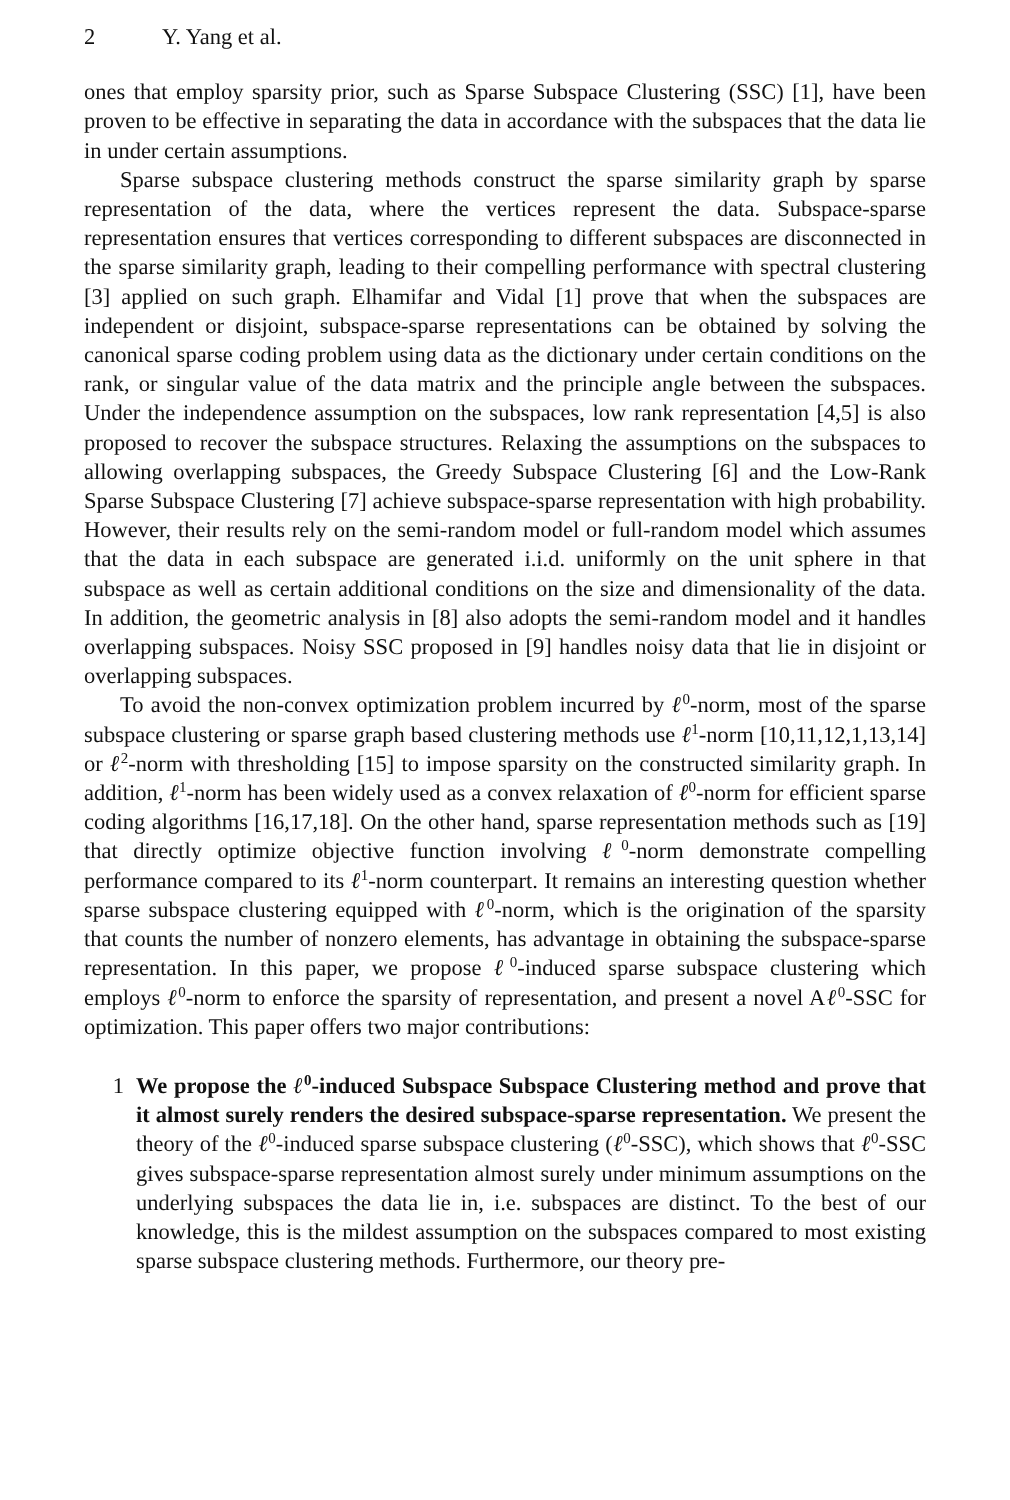2 Y. Yang et al.
ones that employ sparsity prior, such as Sparse Subspace Clustering (SSC) [1], have been proven to be effective in separating the data in accordance with the subspaces that the data lie in under certain assumptions.
Sparse subspace clustering methods construct the sparse similarity graph by sparse representation of the data, where the vertices represent the data. Subspace-sparse representation ensures that vertices corresponding to different subspaces are disconnected in the sparse similarity graph, leading to their compelling performance with spectral clustering [3] applied on such graph. Elhamifar and Vidal [1] prove that when the subspaces are independent or disjoint, subspace-sparse representations can be obtained by solving the canonical sparse coding problem using data as the dictionary under certain conditions on the rank, or singular value of the data matrix and the principle angle between the subspaces. Under the independence assumption on the subspaces, low rank representation [4,5] is also proposed to recover the subspace structures. Relaxing the assumptions on the subspaces to allowing overlapping subspaces, the Greedy Subspace Clustering [6] and the Low-Rank Sparse Subspace Clustering [7] achieve subspace-sparse representation with high probability. However, their results rely on the semi-random model or full-random model which assumes that the data in each subspace are generated i.i.d. uniformly on the unit sphere in that subspace as well as certain additional conditions on the size and dimensionality of the data. In addition, the geometric analysis in [8] also adopts the semi-random model and it handles overlapping subspaces. Noisy SSC proposed in [9] handles noisy data that lie in disjoint or overlapping subspaces.
To avoid the non-convex optimization problem incurred by ℓ<sup>0</sup>-norm, most of the sparse subspace clustering or sparse graph based clustering methods use ℓ<sup>1</sup>-norm [10,11,12,1,13,14] or ℓ<sup>2</sup>-norm with thresholding [15] to impose sparsity on the constructed similarity graph. In addition, ℓ<sup>1</sup>-norm has been widely used as a convex relaxation of ℓ<sup>0</sup>-norm for efficient sparse coding algorithms [16,17,18]. On the other hand, sparse representation methods such as [19] that directly optimize objective function involving ℓ<sup>0</sup>-norm demonstrate compelling performance compared to its ℓ<sup>1</sup>-norm counterpart. It remains an interesting question whether sparse subspace clustering equipped with ℓ<sup>0</sup>-norm, which is the origination of the sparsity that counts the number of nonzero elements, has advantage in obtaining the subspace-sparse representation. In this paper, we propose ℓ<sup>0</sup>-induced sparse subspace clustering which employs ℓ<sup>0</sup>-norm to enforce the sparsity of representation, and present a novel Aℓ<sup>0</sup>-SSC for optimization. This paper offers two major contributions:
1 We propose the ℓ<sup>0</sup>-induced Subspace Subspace Clustering method and prove that it almost surely renders the desired subspace-sparse representation. We present the theory of the ℓ<sup>0</sup>-induced sparse subspace clustering (ℓ<sup>0</sup>-SSC), which shows that ℓ<sup>0</sup>-SSC gives subspace-sparse representation almost surely under minimum assumptions on the underlying subspaces the data lie in, i.e. subspaces are distinct. To the best of our knowledge, this is the mildest assumption on the subspaces compared to most existing sparse subspace clustering methods. Furthermore, our theory pre-